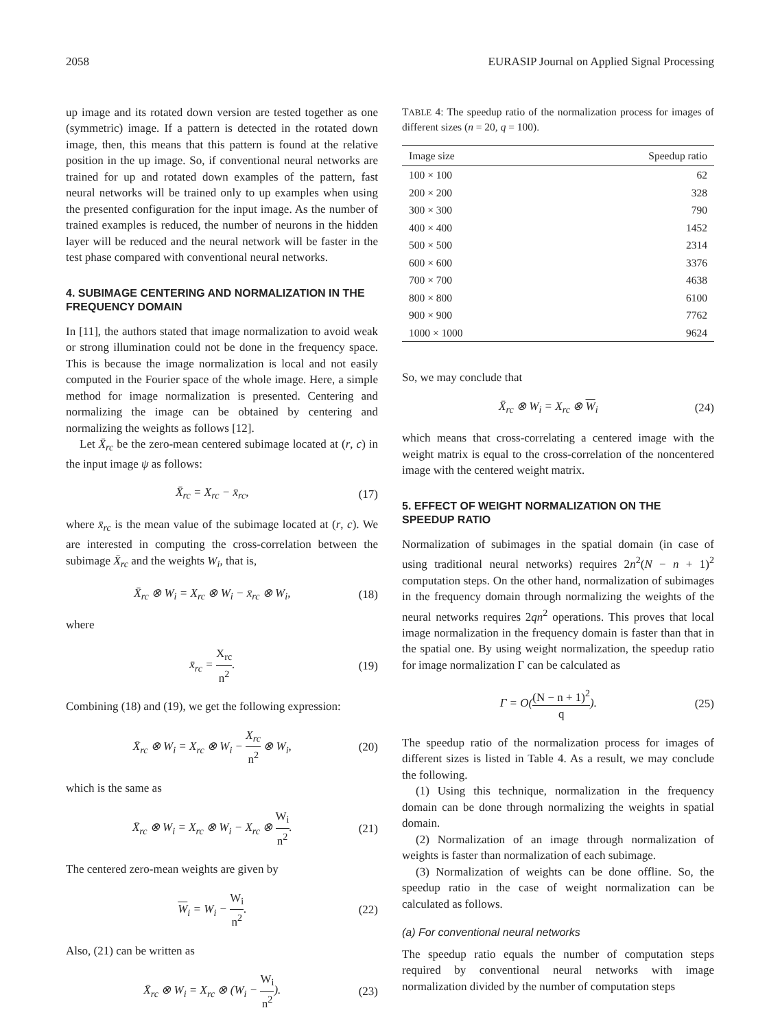2058 EURASIP Journal on Applied Signal Processing
up image and its rotated down version are tested together as one (symmetric) image. If a pattern is detected in the rotated down image, then, this means that this pattern is found at the relative position in the up image. So, if conventional neural networks are trained for up and rotated down examples of the pattern, fast neural networks will be trained only to up examples when using the presented configuration for the input image. As the number of trained examples is reduced, the number of neurons in the hidden layer will be reduced and the neural network will be faster in the test phase compared with conventional neural networks.
4. SUBIMAGE CENTERING AND NORMALIZATION IN THE FREQUENCY DOMAIN
In [11], the authors stated that image normalization to avoid weak or strong illumination could not be done in the frequency space. This is because the image normalization is local and not easily computed in the Fourier space of the whole image. Here, a simple method for image normalization is presented. Centering and normalizing the image can be obtained by centering and normalizing the weights as follows [12].
Let X̄<sub>rc</sub> be the zero-mean centered subimage located at (r, c) in the input image ψ as follows:
X̄<sub>rc</sub> = X<sub>rc</sub> − x̄<sub>rc</sub>, (17)
where x̄<sub>rc</sub> is the mean value of the subimage located at (r, c). We are interested in computing the cross-correlation between the subimage X̄<sub>rc</sub> and the weights W<sub>i</sub>, that is,
X̄<sub>rc</sub> ⊗ W<sub>i</sub> = X<sub>rc</sub> ⊗ W<sub>i</sub> − x̄<sub>rc</sub> ⊗ W<sub>i</sub>, (18)
where
x̄<sub>rc</sub> = X<sub>rc</sub> n<sup>2</sup>. (19)
Combining (18) and (19), we get the following expression:
X̄<sub>rc</sub> ⊗ W<sub>i</sub> = X<sub>rc</sub> ⊗ W<sub>i</sub> − X<sub>rc</sub> n<sup>2</sup> ⊗ W<sub>i</sub>, (20)
which is the same as
X̄<sub>rc</sub> ⊗ W<sub>i</sub> = X<sub>rc</sub> ⊗ W<sub>i</sub> − X<sub>rc</sub> ⊗ W<sub>i</sub> n<sup>2</sup>. (21)
The centered zero-mean weights are given by
W<sub>i</sub> = W<sub>i</sub> − W<sub>i</sub> n<sup>2</sup>. (22)
Also, (21) can be written as
X̄<sub>rc</sub> ⊗ W<sub>i</sub> = X<sub>rc</sub> ⊗ (W<sub>i</sub> − W<sub>i</sub> n<sup>2</sup>). (23)
TABLE 4: The speedup ratio of the normalization process for images of different sizes (n = 20, q = 100).
| Image size | Speedup ratio |
| --- | --- |
| 100 × 100 | 62 |
| 200 × 200 | 328 |
| 300 × 300 | 790 |
| 400 × 400 | 1452 |
| 500 × 500 | 2314 |
| 600 × 600 | 3376 |
| 700 × 700 | 4638 |
| 800 × 800 | 6100 |
| 900 × 900 | 7762 |
| 1000 × 1000 | 9624 |
So, we may conclude that
X̄<sub>rc</sub> ⊗ W<sub>i</sub> = X<sub>rc</sub> ⊗ W<sub>i</sub> (24)
which means that cross-correlating a centered image with the weight matrix is equal to the cross-correlation of the noncentered image with the centered weight matrix.
5. EFFECT OF WEIGHT NORMALIZATION ON THE SPEEDUP RATIO
Normalization of subimages in the spatial domain (in case of using traditional neural networks) requires 2n<sup>2</sup>(N − n + 1)<sup>2</sup> computation steps. On the other hand, normalization of subimages in the frequency domain through normalizing the weights of the neural networks requires 2qn<sup>2</sup> operations. This proves that local image normalization in the frequency domain is faster than that in the spatial one. By using weight normalization, the speedup ratio for image normalization Γ can be calculated as
Γ = O((N − n + 1)<sup>2</sup> q). (25)
The speedup ratio of the normalization process for images of different sizes is listed in Table 4. As a result, we may conclude the following.
(1) Using this technique, normalization in the frequency domain can be done through normalizing the weights in spatial domain.
(2) Normalization of an image through normalization of weights is faster than normalization of each subimage.
(3) Normalization of weights can be done offline. So, the speedup ratio in the case of weight normalization can be calculated as follows.
(a) For conventional neural networks
The speedup ratio equals the number of computation steps required by conventional neural networks with image normalization divided by the number of computation steps